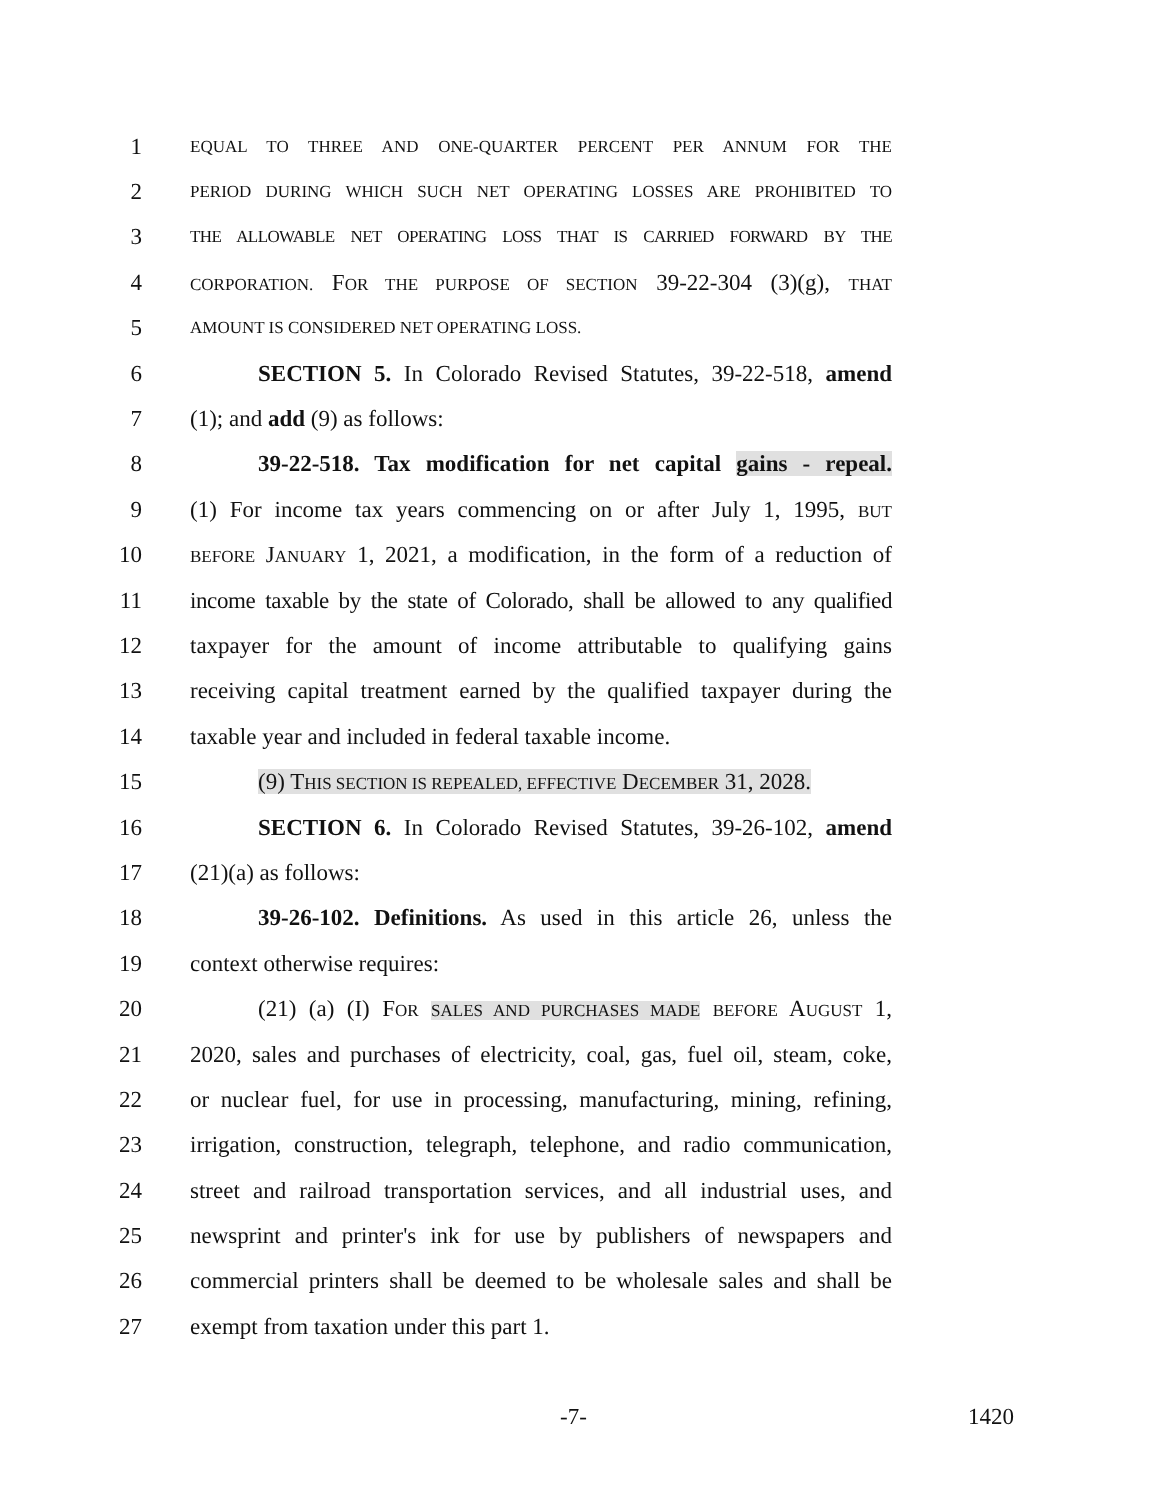1 EQUAL TO THREE AND ONE-QUARTER PERCENT PER ANNUM FOR THE
2 PERIOD DURING WHICH SUCH NET OPERATING LOSSES ARE PROHIBITED TO
3 THE ALLOWABLE NET OPERATING LOSS THAT IS CARRIED FORWARD BY THE
4 CORPORATION. FOR THE PURPOSE OF SECTION 39-22-304 (3)(g), THAT
5 AMOUNT IS CONSIDERED NET OPERATING LOSS.
6 SECTION 5. In Colorado Revised Statutes, 39-22-518, amend
7 (1); and add (9) as follows:
8 39-22-518. Tax modification for net capital gains - repeal.
9 (1) For income tax years commencing on or after July 1, 1995, BUT
10 BEFORE JANUARY 1, 2021, a modification, in the form of a reduction of
11 income taxable by the state of Colorado, shall be allowed to any qualified
12 taxpayer for the amount of income attributable to qualifying gains
13 receiving capital treatment earned by the qualified taxpayer during the
14 taxable year and included in federal taxable income.
15 (9) THIS SECTION IS REPEALED, EFFECTIVE DECEMBER 31, 2028.
16 SECTION 6. In Colorado Revised Statutes, 39-26-102, amend
17 (21)(a) as follows:
18 39-26-102. Definitions. As used in this article 26, unless the
19 context otherwise requires:
20 (21) (a) (I) FOR SALES AND PURCHASES MADE BEFORE AUGUST 1,
21 2020, sales and purchases of electricity, coal, gas, fuel oil, steam, coke,
22 or nuclear fuel, for use in processing, manufacturing, mining, refining,
23 irrigation, construction, telegraph, telephone, and radio communication,
24 street and railroad transportation services, and all industrial uses, and
25 newsprint and printer's ink for use by publishers of newspapers and
26 commercial printers shall be deemed to be wholesale sales and shall be
27 exempt from taxation under this part 1.
-7- 1420